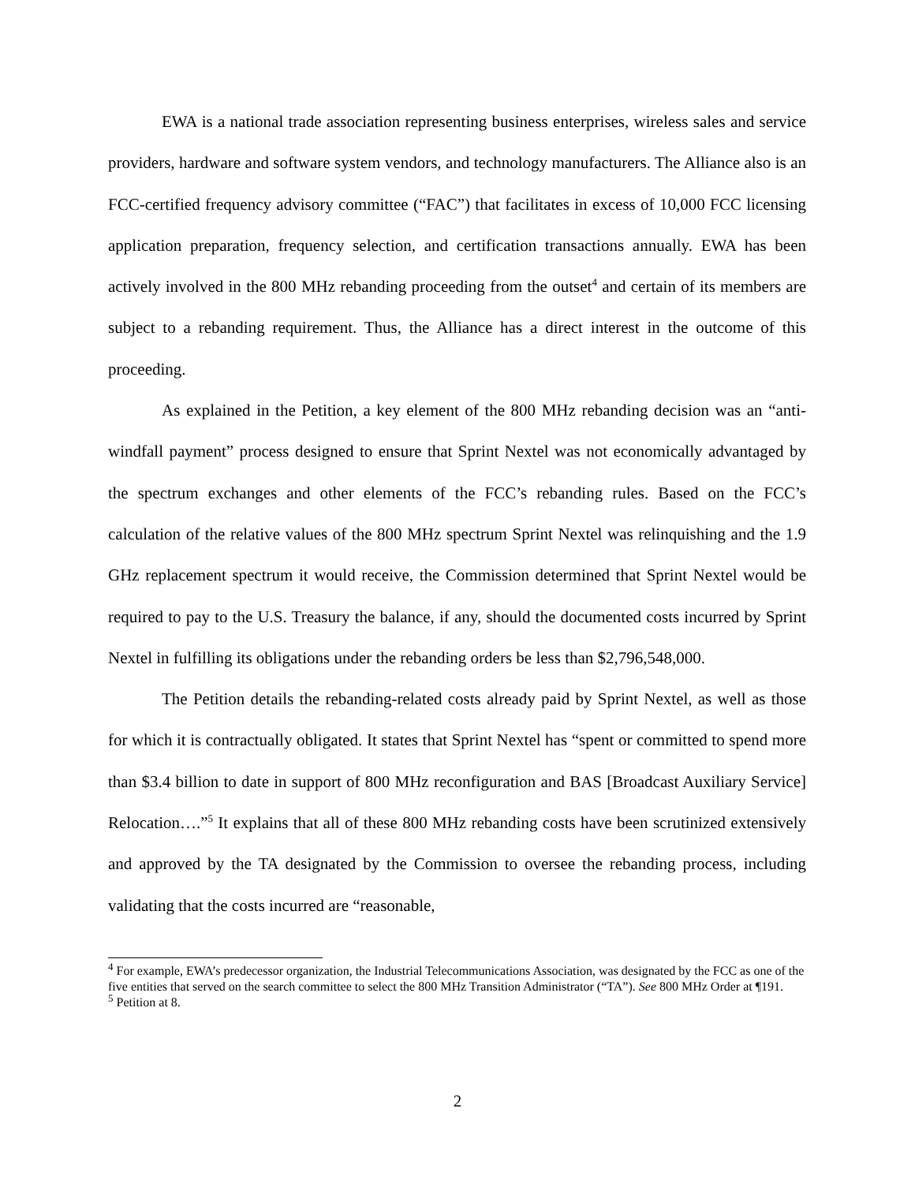EWA is a national trade association representing business enterprises, wireless sales and service providers, hardware and software system vendors, and technology manufacturers. The Alliance also is an FCC-certified frequency advisory committee (“FAC”) that facilitates in excess of 10,000 FCC licensing application preparation, frequency selection, and certification transactions annually. EWA has been actively involved in the 800 MHz rebanding proceeding from the outset<sup>4</sup> and certain of its members are subject to a rebanding requirement. Thus, the Alliance has a direct interest in the outcome of this proceeding.
As explained in the Petition, a key element of the 800 MHz rebanding decision was an “anti-windfall payment” process designed to ensure that Sprint Nextel was not economically advantaged by the spectrum exchanges and other elements of the FCC’s rebanding rules. Based on the FCC’s calculation of the relative values of the 800 MHz spectrum Sprint Nextel was relinquishing and the 1.9 GHz replacement spectrum it would receive, the Commission determined that Sprint Nextel would be required to pay to the U.S. Treasury the balance, if any, should the documented costs incurred by Sprint Nextel in fulfilling its obligations under the rebanding orders be less than $2,796,548,000.
The Petition details the rebanding-related costs already paid by Sprint Nextel, as well as those for which it is contractually obligated. It states that Sprint Nextel has “spent or committed to spend more than $3.4 billion to date in support of 800 MHz reconfiguration and BAS [Broadcast Auxiliary Service] Relocation….”<sup>5</sup> It explains that all of these 800 MHz rebanding costs have been scrutinized extensively and approved by the TA designated by the Commission to oversee the rebanding process, including validating that the costs incurred are “reasonable,
<sup>4</sup> For example, EWA’s predecessor organization, the Industrial Telecommunications Association, was designated by the FCC as one of the five entities that served on the search committee to select the 800 MHz Transition Administrator (“TA”). See 800 MHz Order at ¶191.
<sup>5</sup> Petition at 8.
2